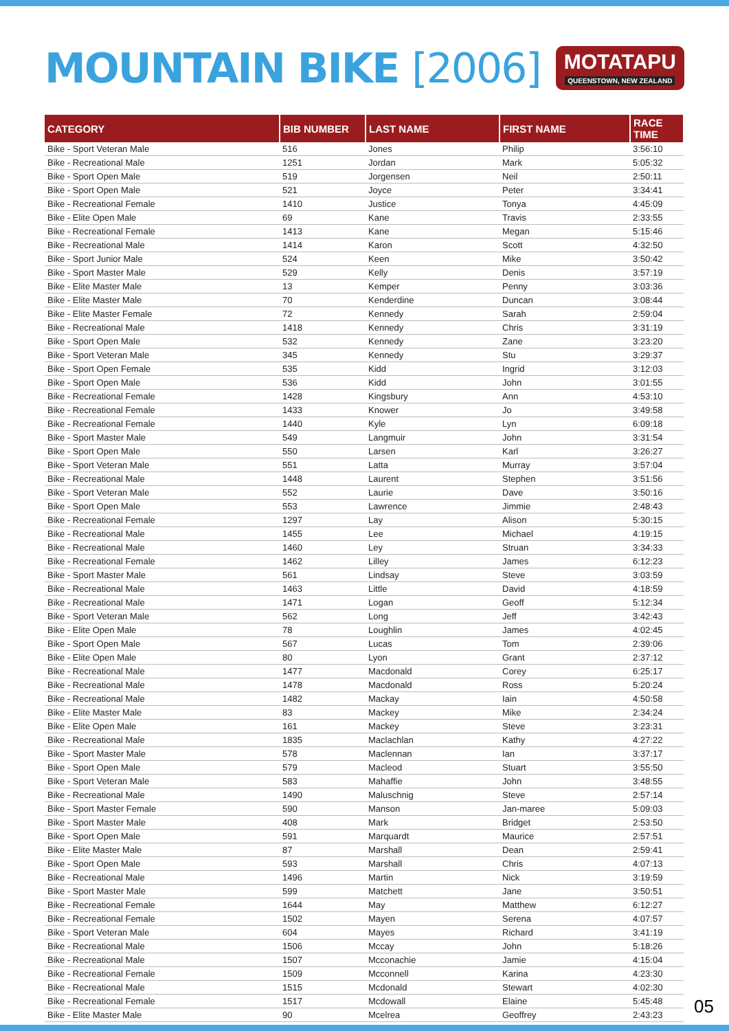MOUNTAIN BIKE [2006]
MOTATAPU
QUEENSTOWN, NEW ZEALAND
| CATEGORY | BIB NUMBER | LAST NAME | FIRST NAME | RACE TIME |
| --- | --- | --- | --- | --- |
| Bike - Sport Veteran Male | 516 | Jones | Philip | 3:56:10 |
| Bike - Recreational Male | 1251 | Jordan | Mark | 5:05:32 |
| Bike - Sport Open Male | 519 | Jorgensen | Neil | 2:50:11 |
| Bike - Sport Open Male | 521 | Joyce | Peter | 3:34:41 |
| Bike - Recreational Female | 1410 | Justice | Tonya | 4:45:09 |
| Bike - Elite Open Male | 69 | Kane | Travis | 2:33:55 |
| Bike - Recreational Female | 1413 | Kane | Megan | 5:15:46 |
| Bike - Recreational Male | 1414 | Karon | Scott | 4:32:50 |
| Bike - Sport Junior Male | 524 | Keen | Mike | 3:50:42 |
| Bike - Sport Master Male | 529 | Kelly | Denis | 3:57:19 |
| Bike - Elite Master Male | 13 | Kemper | Penny | 3:03:36 |
| Bike - Elite Master Male | 70 | Kenderdine | Duncan | 3:08:44 |
| Bike - Elite Master Female | 72 | Kennedy | Sarah | 2:59:04 |
| Bike - Recreational Male | 1418 | Kennedy | Chris | 3:31:19 |
| Bike - Sport Open Male | 532 | Kennedy | Zane | 3:23:20 |
| Bike - Sport Veteran Male | 345 | Kennedy | Stu | 3:29:37 |
| Bike - Sport Open Female | 535 | Kidd | Ingrid | 3:12:03 |
| Bike - Sport Open Male | 536 | Kidd | John | 3:01:55 |
| Bike - Recreational Female | 1428 | Kingsbury | Ann | 4:53:10 |
| Bike - Recreational Female | 1433 | Knower | Jo | 3:49:58 |
| Bike - Recreational Female | 1440 | Kyle | Lyn | 6:09:18 |
| Bike - Sport Master Male | 549 | Langmuir | John | 3:31:54 |
| Bike - Sport Open Male | 550 | Larsen | Karl | 3:26:27 |
| Bike - Sport Veteran Male | 551 | Latta | Murray | 3:57:04 |
| Bike - Recreational Male | 1448 | Laurent | Stephen | 3:51:56 |
| Bike - Sport Veteran Male | 552 | Laurie | Dave | 3:50:16 |
| Bike - Sport Open Male | 553 | Lawrence | Jimmie | 2:48:43 |
| Bike - Recreational Female | 1297 | Lay | Alison | 5:30:15 |
| Bike - Recreational Male | 1455 | Lee | Michael | 4:19:15 |
| Bike - Recreational Male | 1460 | Ley | Struan | 3:34:33 |
| Bike - Recreational Female | 1462 | Lilley | James | 6:12:23 |
| Bike - Sport Master Male | 561 | Lindsay | Steve | 3:03:59 |
| Bike - Recreational Male | 1463 | Little | David | 4:18:59 |
| Bike - Recreational Male | 1471 | Logan | Geoff | 5:12:34 |
| Bike - Sport Veteran Male | 562 | Long | Jeff | 3:42:43 |
| Bike - Elite Open Male | 78 | Loughlin | James | 4:02:45 |
| Bike - Sport Open Male | 567 | Lucas | Tom | 2:39:06 |
| Bike - Elite Open Male | 80 | Lyon | Grant | 2:37:12 |
| Bike - Recreational Male | 1477 | Macdonald | Corey | 6:25:17 |
| Bike - Recreational Male | 1478 | Macdonald | Ross | 5:20:24 |
| Bike - Recreational Male | 1482 | Mackay | Iain | 4:50:58 |
| Bike - Elite Master Male | 83 | Mackey | Mike | 2:34:24 |
| Bike - Elite Open Male | 161 | Mackey | Steve | 3:23:31 |
| Bike - Recreational Male | 1835 | Maclachlan | Kathy | 4:27:22 |
| Bike - Sport Master Male | 578 | Maclennan | Ian | 3:37:17 |
| Bike - Sport Open Male | 579 | Macleod | Stuart | 3:55:50 |
| Bike - Sport Veteran Male | 583 | Mahaffie | John | 3:48:55 |
| Bike - Recreational Male | 1490 | Maluschnig | Steve | 2:57:14 |
| Bike - Sport Master Female | 590 | Manson | Jan-maree | 5:09:03 |
| Bike - Sport Master Male | 408 | Mark | Bridget | 2:53:50 |
| Bike - Sport Open Male | 591 | Marquardt | Maurice | 2:57:51 |
| Bike - Elite Master Male | 87 | Marshall | Dean | 2:59:41 |
| Bike - Sport Open Male | 593 | Marshall | Chris | 4:07:13 |
| Bike - Recreational Male | 1496 | Martin | Nick | 3:19:59 |
| Bike - Sport Master Male | 599 | Matchett | Jane | 3:50:51 |
| Bike - Recreational Female | 1644 | May | Matthew | 6:12:27 |
| Bike - Recreational Female | 1502 | Mayen | Serena | 4:07:57 |
| Bike - Sport Veteran Male | 604 | Mayes | Richard | 3:41:19 |
| Bike - Recreational Male | 1506 | Mccay | John | 5:18:26 |
| Bike - Recreational Male | 1507 | Mcconachie | Jamie | 4:15:04 |
| Bike - Recreational Female | 1509 | Mcconnell | Karina | 4:23:30 |
| Bike - Recreational Male | 1515 | Mcdonald | Stewart | 4:02:30 |
| Bike - Recreational Female | 1517 | Mcdowall | Elaine | 5:45:48 |
| Bike - Elite Master Male | 90 | Mcelrea | Geoffrey | 2:43:23 |
05